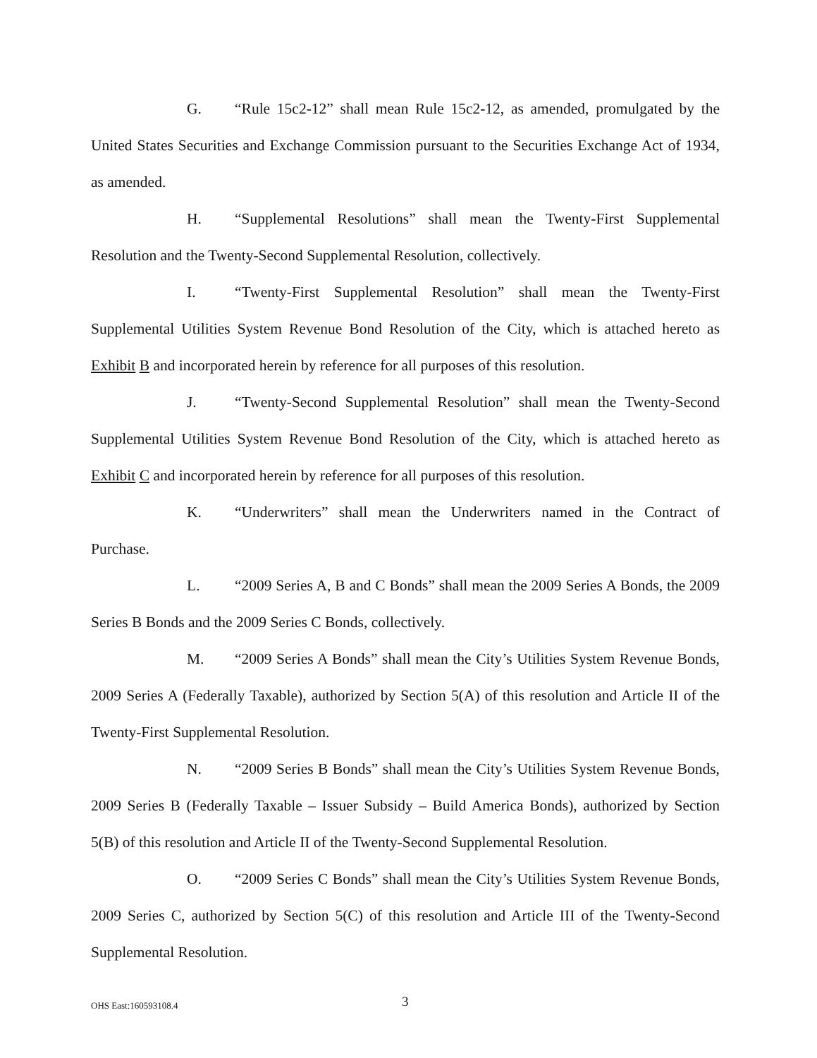G. “Rule 15c2-12” shall mean Rule 15c2-12, as amended, promulgated by the United States Securities and Exchange Commission pursuant to the Securities Exchange Act of 1934, as amended.
H. “Supplemental Resolutions” shall mean the Twenty-First Supplemental Resolution and the Twenty-Second Supplemental Resolution, collectively.
I. “Twenty-First Supplemental Resolution” shall mean the Twenty-First Supplemental Utilities System Revenue Bond Resolution of the City, which is attached hereto as Exhibit B and incorporated herein by reference for all purposes of this resolution.
J. “Twenty-Second Supplemental Resolution” shall mean the Twenty-Second Supplemental Utilities System Revenue Bond Resolution of the City, which is attached hereto as Exhibit C and incorporated herein by reference for all purposes of this resolution.
K. “Underwriters” shall mean the Underwriters named in the Contract of Purchase.
L. “2009 Series A, B and C Bonds” shall mean the 2009 Series A Bonds, the 2009 Series B Bonds and the 2009 Series C Bonds, collectively.
M. “2009 Series A Bonds” shall mean the City’s Utilities System Revenue Bonds, 2009 Series A (Federally Taxable), authorized by Section 5(A) of this resolution and Article II of the Twenty-First Supplemental Resolution.
N. “2009 Series B Bonds” shall mean the City’s Utilities System Revenue Bonds, 2009 Series B (Federally Taxable – Issuer Subsidy – Build America Bonds), authorized by Section 5(B) of this resolution and Article II of the Twenty-Second Supplemental Resolution.
O. “2009 Series C Bonds” shall mean the City’s Utilities System Revenue Bonds, 2009 Series C, authorized by Section 5(C) of this resolution and Article III of the Twenty-Second Supplemental Resolution.
OHS East:160593108.4 3